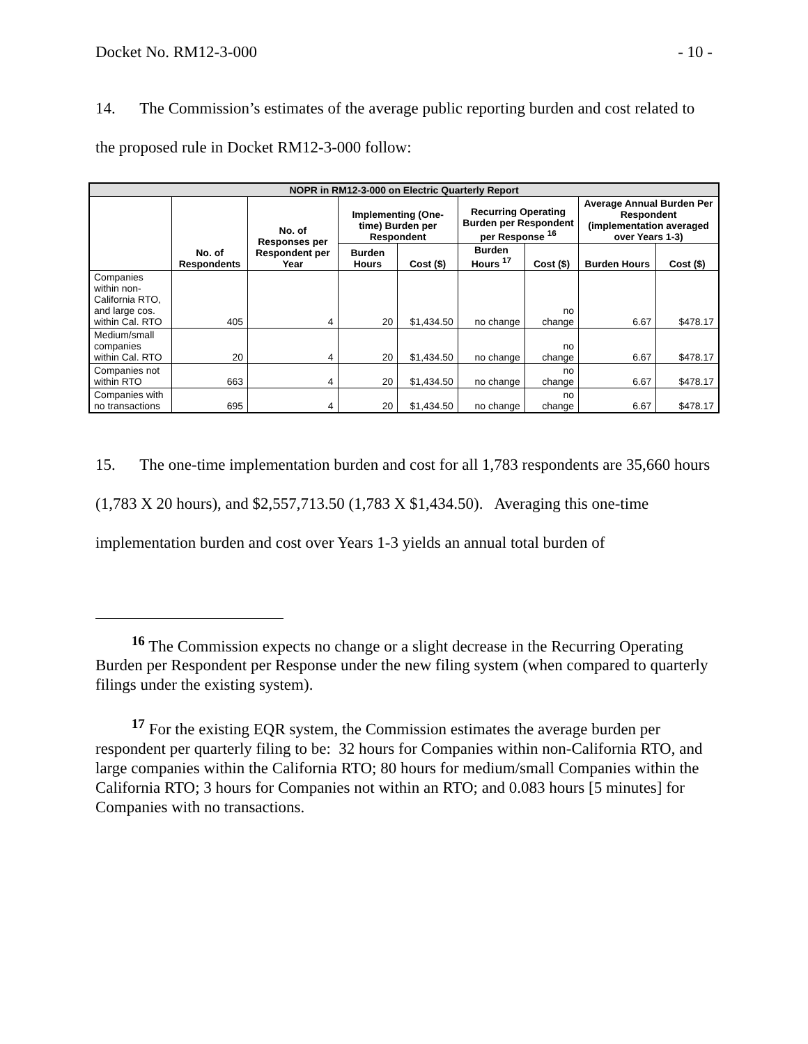Docket No. RM12-3-000 - 10 -
14. The Commission’s estimates of the average public reporting burden and cost related to the proposed rule in Docket RM12-3-000 follow:
| NOPR in RM12-3-000 on Electric Quarterly Report | | | | | | | | |
| --- | --- | --- | --- | --- | --- | --- | --- | --- |
| | No. of Respondents | No. of Responses per Respondent per Year | Implementing (One-time) Burden per Respondent | | Recurring Operating Burden per Respondent per Response <sup>16</sup> | | Average Annual Burden Per Respondent (implementation averaged over Years 1-3) | |
| | | | Burden Hours | Cost ($) | Burden Hours <sup>17</sup> | Cost ($) | Burden Hours | Cost ($) |
| Companies within non-California RTO, and large cos. within Cal. RTO | 405 | 4 | 20 | $1,434.50 | no change | no change | 6.67 | $478.17 |
| Medium/small companies within Cal. RTO | 20 | 4 | 20 | $1,434.50 | no change | no change | 6.67 | $478.17 |
| Companies not within RTO | 663 | 4 | 20 | $1,434.50 | no change | no change | 6.67 | $478.17 |
| Companies with no transactions | 695 | 4 | 20 | $1,434.50 | no change | no change | 6.67 | $478.17 |
15. The one-time implementation burden and cost for all 1,783 respondents are 35,660 hours (1,783 X 20 hours), and $2,557,713.50 (1,783 X $1,434.50). Averaging this one-time implementation burden and cost over Years 1-3 yields an annual total burden of
<sup>16</sup> The Commission expects no change or a slight decrease in the Recurring Operating Burden per Respondent per Response under the new filing system (when compared to quarterly filings under the existing system).
<sup>17</sup> For the existing EQR system, the Commission estimates the average burden per respondent per quarterly filing to be: 32 hours for Companies within non-California RTO, and large companies within the California RTO; 80 hours for medium/small Companies within the California RTO; 3 hours for Companies not within an RTO; and 0.083 hours [5 minutes] for Companies with no transactions.